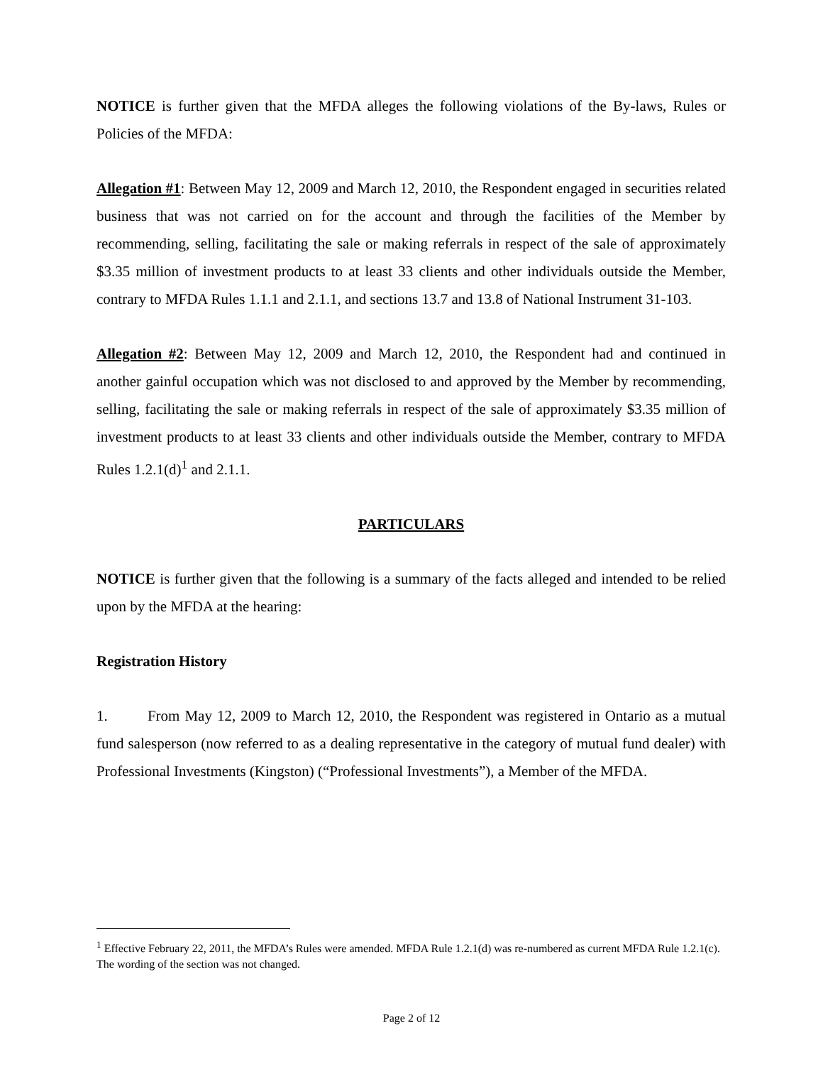NOTICE is further given that the MFDA alleges the following violations of the By-laws, Rules or Policies of the MFDA:
Allegation #1: Between May 12, 2009 and March 12, 2010, the Respondent engaged in securities related business that was not carried on for the account and through the facilities of the Member by recommending, selling, facilitating the sale or making referrals in respect of the sale of approximately $3.35 million of investment products to at least 33 clients and other individuals outside the Member, contrary to MFDA Rules 1.1.1 and 2.1.1, and sections 13.7 and 13.8 of National Instrument 31-103.
Allegation #2: Between May 12, 2009 and March 12, 2010, the Respondent had and continued in another gainful occupation which was not disclosed to and approved by the Member by recommending, selling, facilitating the sale or making referrals in respect of the sale of approximately $3.35 million of investment products to at least 33 clients and other individuals outside the Member, contrary to MFDA Rules 1.2.1(d)<sup>1</sup> and 2.1.1.
PARTICULARS
NOTICE is further given that the following is a summary of the facts alleged and intended to be relied upon by the MFDA at the hearing:
Registration History
1. From May 12, 2009 to March 12, 2010, the Respondent was registered in Ontario as a mutual fund salesperson (now referred to as a dealing representative in the category of mutual fund dealer) with Professional Investments (Kingston) (“Professional Investments”), a Member of the MFDA.
<sup>1</sup> Effective February 22, 2011, the MFDA’s Rules were amended. MFDA Rule 1.2.1(d) was re-numbered as current MFDA Rule 1.2.1(c). The wording of the section was not changed.
Page 2 of 12